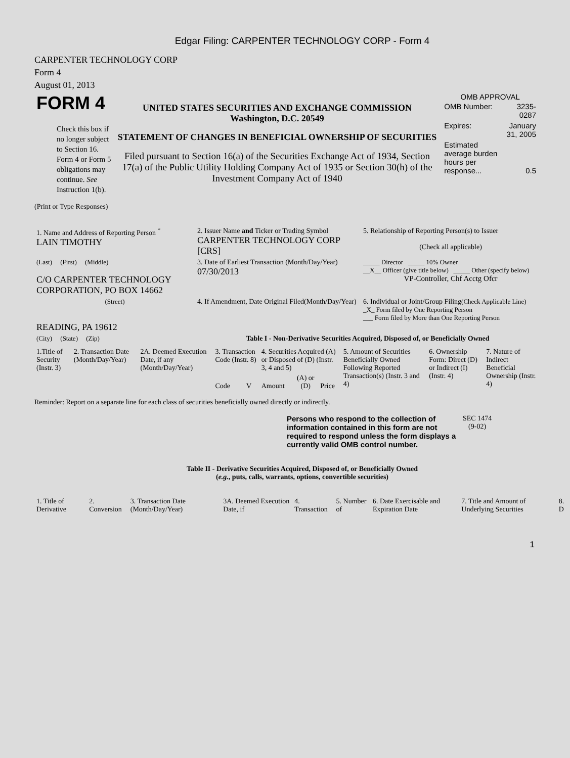Edgar Filing: CARPENTER TECHNOLOGY CORP - Form 4
CARPENTER TECHNOLOGY CORP
Form 4
August 01, 2013
| FORM 4 Check this box if no longer subject to Section 16. Form 4 or Form 5 obligations may continue. See Instruction 1(b). | UNITED STATES SECURITIES AND EXCHANGE COMMISSION Washington, D.C. 20549 STATEMENT OF CHANGES IN BENEFICIAL OWNERSHIP OF SECURITIES Filed pursuant to Section 16(a) of the Securities Exchange Act of 1934, Section 17(a) of the Public Utility Holding Company Act of 1935 or Section 30(h) of the Investment Company Act of 1940 | OMB APPROVAL / OMB Number: / 3235-0287 / / Expires: / January 31, 2005 / / Estimated average burden hours per response... / 0.5 / |
(Print or Type Responses)
| 1. Name and Address of Reporting Person <sup>*</sup> LAIN TIMOTHY | 2. Issuer Name and Ticker or Trading Symbol CARPENTER TECHNOLOGY CORP [CRS] | 5. Relationship of Reporting Person(s) to Issuer (Check all applicable) |
| (Last) (First) (Middle) C/O CARPENTER TECHNOLOGY CORPORATION, PO BOX 14662 | 3. Date of Earliest Transaction (Month/Day/Year) 07/30/2013 | _____ Director _____ 10% Owner __X__ Officer (give title below) _____ Other (specify below) VP-Controller, Chf Acctg Ofcr |
| (Street) READING, PA 19612 | 4. If Amendment, Date Original Filed(Month/Day/Year) | 6. Individual or Joint/Group Filing (Check Applicable Line) _X_ Form filed by One Reporting Person ___ Form filed by More than One Reporting Person |
| (City) (State) (Zip) | Table I - Non-Derivative Securities Acquired, Disposed of, or Beneficially Owned | |
| 1.Title of Security (Instr. 3) | 2. Transaction Date (Month/Day/Year) | 2A. Deemed Execution Date, if any (Month/Day/Year) | 3. Transaction Code (Instr. 8) | | 4. Securities Acquired (A) or Disposed of (D) (Instr. 3, 4 and 5) | | | 5. Amount of Securities Beneficially Owned Following Reported Transaction(s) (Instr. 3 and 4) | 6. Ownership Form: Direct (D) or Indirect (I) (Instr. 4) | 7. Nature of Indirect Beneficial Ownership (Instr. 4) |
| --- | --- | --- | --- | --- | --- | --- | --- | --- | --- | --- |
| | | | Code | V | Amount | (A) or (D) | Price | | | |
Reminder: Report on a separate line for each class of securities beneficially owned directly or indirectly.
| Persons who respond to the collection of information contained in this form are not required to respond unless the form displays a currently valid OMB control number. | SEC 1474 (9-02) |
Table II - Derivative Securities Acquired, Disposed of, or Beneficially Owned
(e.g., puts, calls, warrants, options, convertible securities)
| 1. Title of Derivative | 2. Conversion | 3. Transaction Date (Month/Day/Year) | 3A. Deemed Execution Date, if | 4. Transaction | 5. Number of | 6. Date Exercisable and Expiration Date | 7. Title and Amount of Underlying Securities | 8. D |
| --- | --- | --- | --- | --- | --- | --- | --- | --- |
1